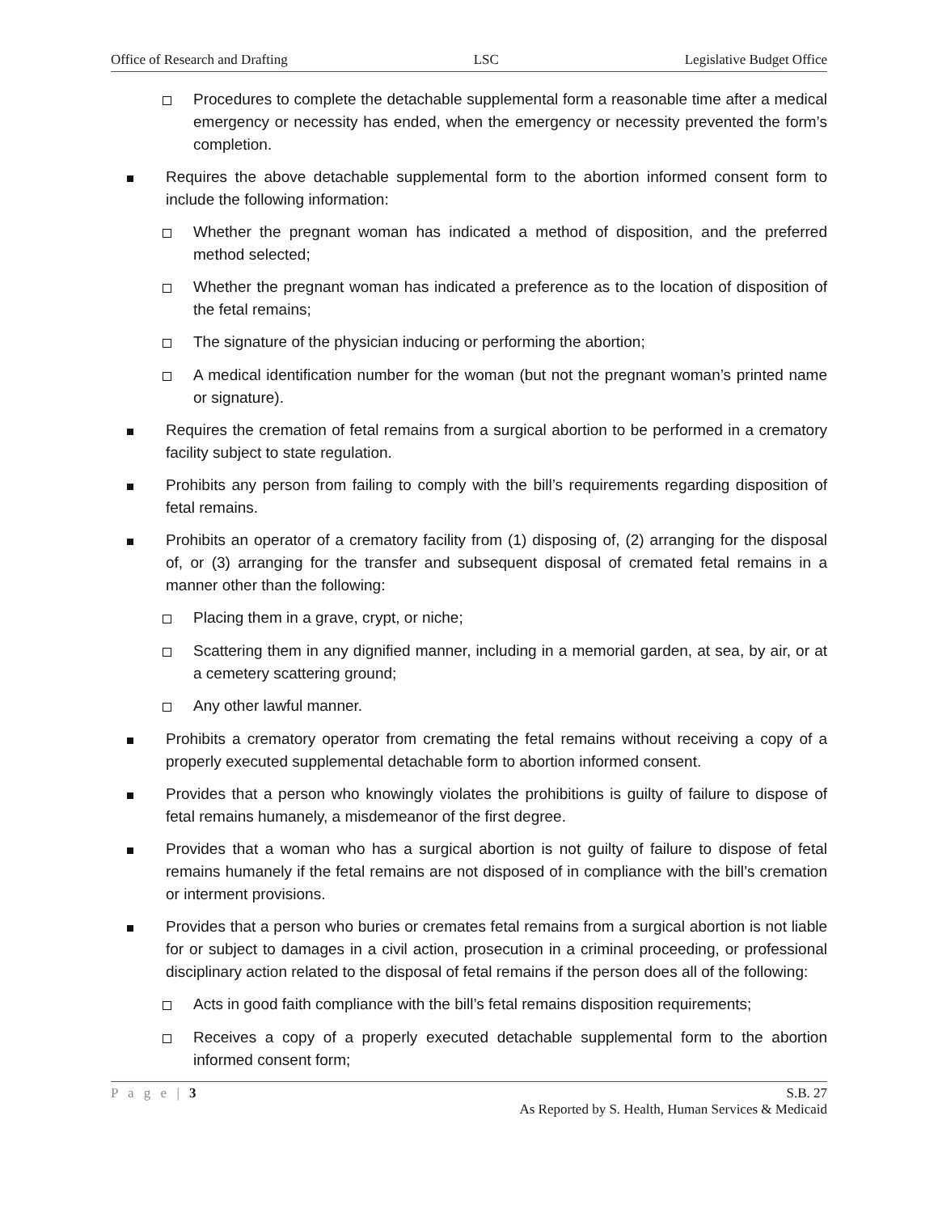Office of Research and Drafting LSC Legislative Budget Office
Procedures to complete the detachable supplemental form a reasonable time after a medical emergency or necessity has ended, when the emergency or necessity prevented the form’s completion.
Requires the above detachable supplemental form to the abortion informed consent form to include the following information:
Whether the pregnant woman has indicated a method of disposition, and the preferred method selected;
Whether the pregnant woman has indicated a preference as to the location of disposition of the fetal remains;
The signature of the physician inducing or performing the abortion;
A medical identification number for the woman (but not the pregnant woman’s printed name or signature).
Requires the cremation of fetal remains from a surgical abortion to be performed in a crematory facility subject to state regulation.
Prohibits any person from failing to comply with the bill’s requirements regarding disposition of fetal remains.
Prohibits an operator of a crematory facility from (1) disposing of, (2) arranging for the disposal of, or (3) arranging for the transfer and subsequent disposal of cremated fetal remains in a manner other than the following:
Placing them in a grave, crypt, or niche;
Scattering them in any dignified manner, including in a memorial garden, at sea, by air, or at a cemetery scattering ground;
Any other lawful manner.
Prohibits a crematory operator from cremating the fetal remains without receiving a copy of a properly executed supplemental detachable form to abortion informed consent.
Provides that a person who knowingly violates the prohibitions is guilty of failure to dispose of fetal remains humanely, a misdemeanor of the first degree.
Provides that a woman who has a surgical abortion is not guilty of failure to dispose of fetal remains humanely if the fetal remains are not disposed of in compliance with the bill’s cremation or interment provisions.
Provides that a person who buries or cremates fetal remains from a surgical abortion is not liable for or subject to damages in a civil action, prosecution in a criminal proceeding, or professional disciplinary action related to the disposal of fetal remains if the person does all of the following:
Acts in good faith compliance with the bill’s fetal remains disposition requirements;
Receives a copy of a properly executed detachable supplemental form to the abortion informed consent form;
P a g e | 3 S.B. 27
As Reported by S. Health, Human Services & Medicaid